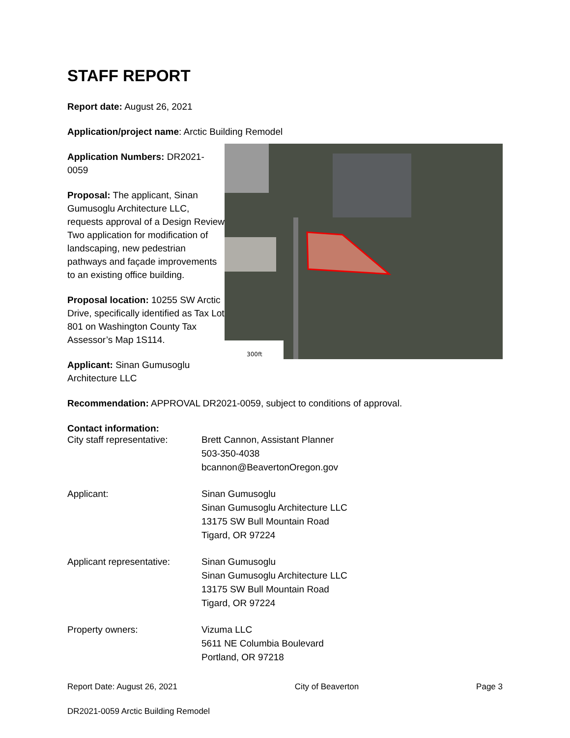STAFF REPORT
Report date: August 26, 2021
Application/project name: Arctic Building Remodel
Application Numbers: DR2021-0059
Proposal: The applicant, Sinan Gumusoglu Architecture LLC, requests approval of a Design Review Two application for modification of landscaping, new pedestrian pathways and façade improvements to an existing office building.
Proposal location: 10255 SW Arctic Drive, specifically identified as Tax Lot 801 on Washington County Tax Assessor’s Map 1S114.
Applicant: Sinan Gumusoglu Architecture LLC
300ft
Recommendation: APPROVAL DR2021-0059, subject to conditions of approval.
Contact information:
| City staff representative: | Brett Cannon, Assistant Planner 503-350-4038 bcannon@BeavertonOregon.gov |
| Applicant: | Sinan Gumusoglu Sinan Gumusoglu Architecture LLC 13175 SW Bull Mountain Road Tigard, OR 97224 |
| Applicant representative: | Sinan Gumusoglu Sinan Gumusoglu Architecture LLC 13175 SW Bull Mountain Road Tigard, OR 97224 |
| Property owners: | Vizuma LLC 5611 NE Columbia Boulevard Portland, OR 97218 |
Report Date: August 26, 2021 City of Beaverton Page 3
DR2021-0059 Arctic Building Remodel